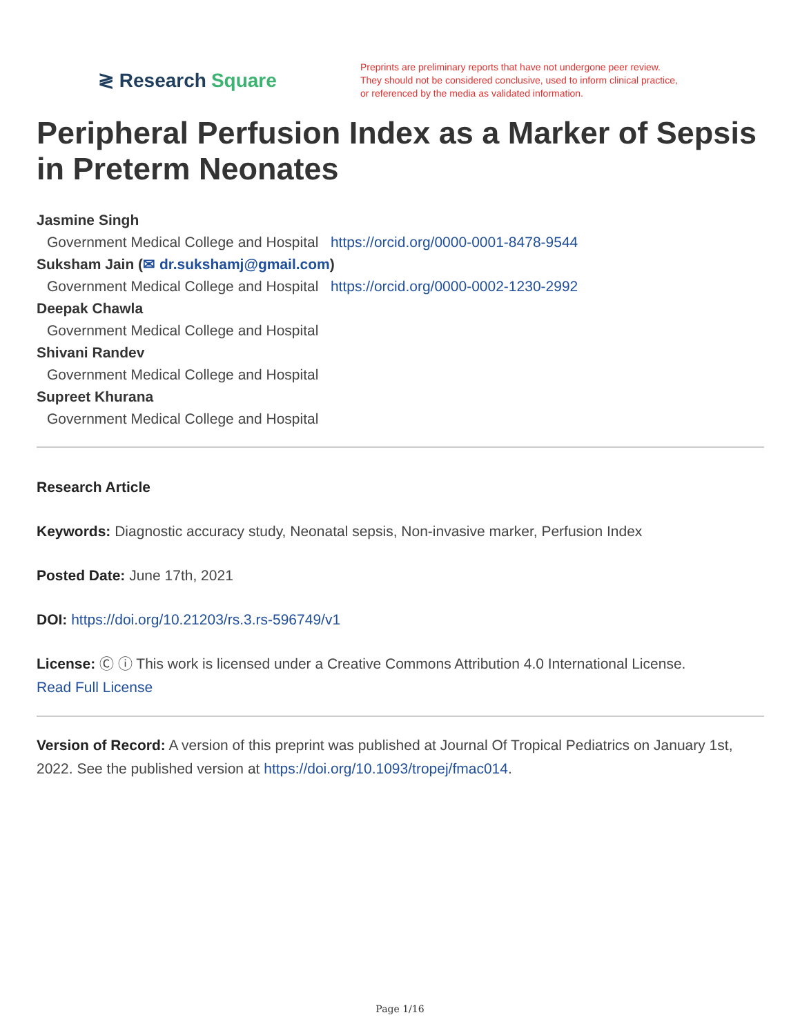≷ Research Square
Preprints are preliminary reports that have not undergone peer review.
They should not be considered conclusive, used to inform clinical practice,
or referenced by the media as validated information.
Peripheral Perfusion Index as a Marker of Sepsis in Preterm Neonates
Jasmine Singh
Government Medical College and Hospital https://orcid.org/0000-0001-8478-9544
Suksham Jain (✉ dr.sukshamj@gmail.com)
Government Medical College and Hospital https://orcid.org/0000-0002-1230-2992
Deepak Chawla
Government Medical College and Hospital
Shivani Randev
Government Medical College and Hospital
Supreet Khurana
Government Medical College and Hospital
Research Article
Keywords: Diagnostic accuracy study, Neonatal sepsis, Non-invasive marker, Perfusion Index
Posted Date: June 17th, 2021
DOI: https://doi.org/10.21203/rs.3.rs-596749/v1
License: Ⓒ ⓘ This work is licensed under a Creative Commons Attribution 4.0 International License.
Read Full License
Version of Record: A version of this preprint was published at Journal Of Tropical Pediatrics on January 1st, 2022. See the published version at https://doi.org/10.1093/tropej/fmac014.
Page 1/16